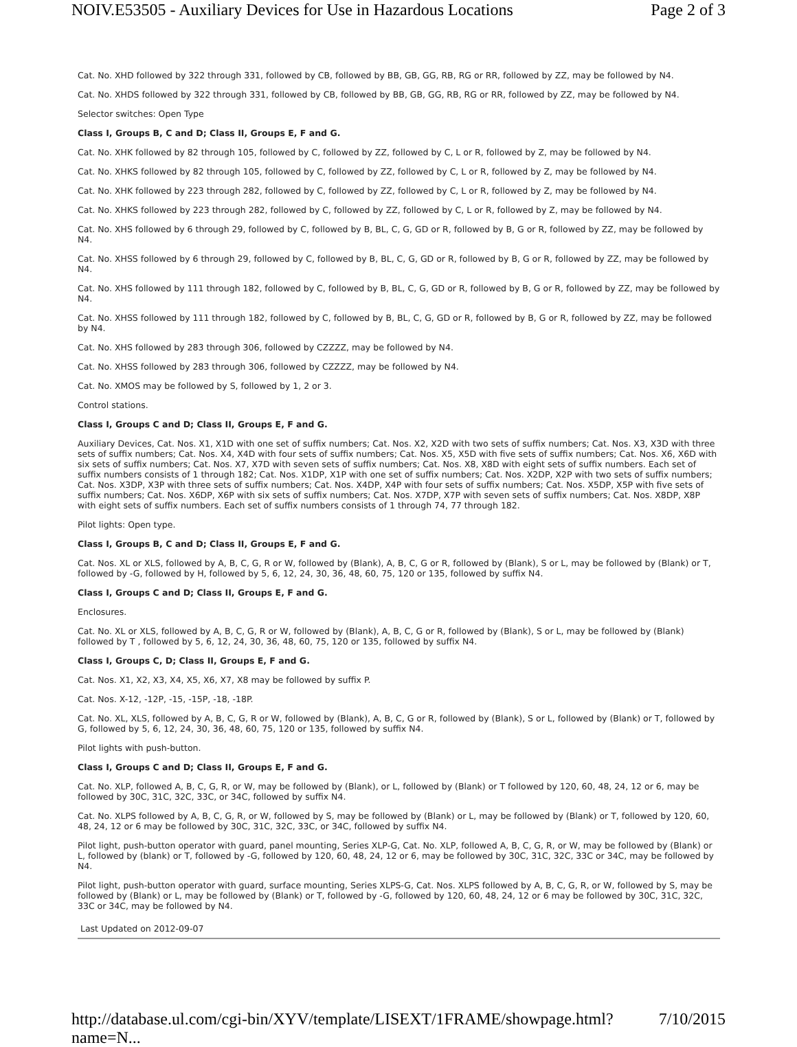NOIV.E53505 - Auxiliary Devices for Use in Hazardous Locations Page 2 of 3
Cat. No. XHD followed by 322 through 331, followed by CB, followed by BB, GB, GG, RB, RG or RR, followed by ZZ, may be followed by N4.
Cat. No. XHDS followed by 322 through 331, followed by CB, followed by BB, GB, GG, RB, RG or RR, followed by ZZ, may be followed by N4.
Selector switches: Open Type
Class I, Groups B, C and D; Class II, Groups E, F and G.
Cat. No. XHK followed by 82 through 105, followed by C, followed by ZZ, followed by C, L or R, followed by Z, may be followed by N4.
Cat. No. XHKS followed by 82 through 105, followed by C, followed by ZZ, followed by C, L or R, followed by Z, may be followed by N4.
Cat. No. XHK followed by 223 through 282, followed by C, followed by ZZ, followed by C, L or R, followed by Z, may be followed by N4.
Cat. No. XHKS followed by 223 through 282, followed by C, followed by ZZ, followed by C, L or R, followed by Z, may be followed by N4.
Cat. No. XHS followed by 6 through 29, followed by C, followed by B, BL, C, G, GD or R, followed by B, G or R, followed by ZZ, may be followed by N4.
Cat. No. XHSS followed by 6 through 29, followed by C, followed by B, BL, C, G, GD or R, followed by B, G or R, followed by ZZ, may be followed by N4.
Cat. No. XHS followed by 111 through 182, followed by C, followed by B, BL, C, G, GD or R, followed by B, G or R, followed by ZZ, may be followed by N4.
Cat. No. XHSS followed by 111 through 182, followed by C, followed by B, BL, C, G, GD or R, followed by B, G or R, followed by ZZ, may be followed by N4.
Cat. No. XHS followed by 283 through 306, followed by CZZZZ, may be followed by N4.
Cat. No. XHSS followed by 283 through 306, followed by CZZZZ, may be followed by N4.
Cat. No. XMOS may be followed by S, followed by 1, 2 or 3.
Control stations.
Class I, Groups C and D; Class II, Groups E, F and G.
Auxiliary Devices, Cat. Nos. X1, X1D with one set of suffix numbers; Cat. Nos. X2, X2D with two sets of suffix numbers; Cat. Nos. X3, X3D with three sets of suffix numbers; Cat. Nos. X4, X4D with four sets of suffix numbers; Cat. Nos. X5, X5D with five sets of suffix numbers; Cat. Nos. X6, X6D with six sets of suffix numbers; Cat. Nos. X7, X7D with seven sets of suffix numbers; Cat. Nos. X8, X8D with eight sets of suffix numbers. Each set of suffix numbers consists of 1 through 182; Cat. Nos. X1DP, X1P with one set of suffix numbers; Cat. Nos. X2DP, X2P with two sets of suffix numbers; Cat. Nos. X3DP, X3P with three sets of suffix numbers; Cat. Nos. X4DP, X4P with four sets of suffix numbers; Cat. Nos. X5DP, X5P with five sets of suffix numbers; Cat. Nos. X6DP, X6P with six sets of suffix numbers; Cat. Nos. X7DP, X7P with seven sets of suffix numbers; Cat. Nos. X8DP, X8P with eight sets of suffix numbers. Each set of suffix numbers consists of 1 through 74, 77 through 182.
Pilot lights: Open type.
Class I, Groups B, C and D; Class II, Groups E, F and G.
Cat. Nos. XL or XLS, followed by A, B, C, G, R or W, followed by (Blank), A, B, C, G or R, followed by (Blank), S or L, may be followed by (Blank) or T, followed by -G, followed by H, followed by 5, 6, 12, 24, 30, 36, 48, 60, 75, 120 or 135, followed by suffix N4.
Class I, Groups C and D; Class II, Groups E, F and G.
Enclosures.
Cat. No. XL or XLS, followed by A, B, C, G, R or W, followed by (Blank), A, B, C, G or R, followed by (Blank), S or L, may be followed by (Blank) followed by T , followed by 5, 6, 12, 24, 30, 36, 48, 60, 75, 120 or 135, followed by suffix N4.
Class I, Groups C, D; Class II, Groups E, F and G.
Cat. Nos. X1, X2, X3, X4, X5, X6, X7, X8 may be followed by suffix P.
Cat. Nos. X-12, -12P, -15, -15P, -18, -18P.
Cat. No. XL, XLS, followed by A, B, C, G, R or W, followed by (Blank), A, B, C, G or R, followed by (Blank), S or L, followed by (Blank) or T, followed by G, followed by 5, 6, 12, 24, 30, 36, 48, 60, 75, 120 or 135, followed by suffix N4.
Pilot lights with push-button.
Class I, Groups C and D; Class II, Groups E, F and G.
Cat. No. XLP, followed A, B, C, G, R, or W, may be followed by (Blank), or L, followed by (Blank) or T followed by 120, 60, 48, 24, 12 or 6, may be followed by 30C, 31C, 32C, 33C, or 34C, followed by suffix N4.
Cat. No. XLPS followed by A, B, C, G, R, or W, followed by S, may be followed by (Blank) or L, may be followed by (Blank) or T, followed by 120, 60, 48, 24, 12 or 6 may be followed by 30C, 31C, 32C, 33C, or 34C, followed by suffix N4.
Pilot light, push-button operator with guard, panel mounting, Series XLP-G, Cat. No. XLP, followed A, B, C, G, R, or W, may be followed by (Blank) or L, followed by (blank) or T, followed by -G, followed by 120, 60, 48, 24, 12 or 6, may be followed by 30C, 31C, 32C, 33C or 34C, may be followed by N4.
Pilot light, push-button operator with guard, surface mounting, Series XLPS-G, Cat. Nos. XLPS followed by A, B, C, G, R, or W, followed by S, may be followed by (Blank) or L, may be followed by (Blank) or T, followed by -G, followed by 120, 60, 48, 24, 12 or 6 may be followed by 30C, 31C, 32C, 33C or 34C, may be followed by N4.
Last Updated on 2012-09-07
http://database.ul.com/cgi-bin/XYV/template/LISEXT/1FRAME/showpage.html?name=N... 7/10/2015